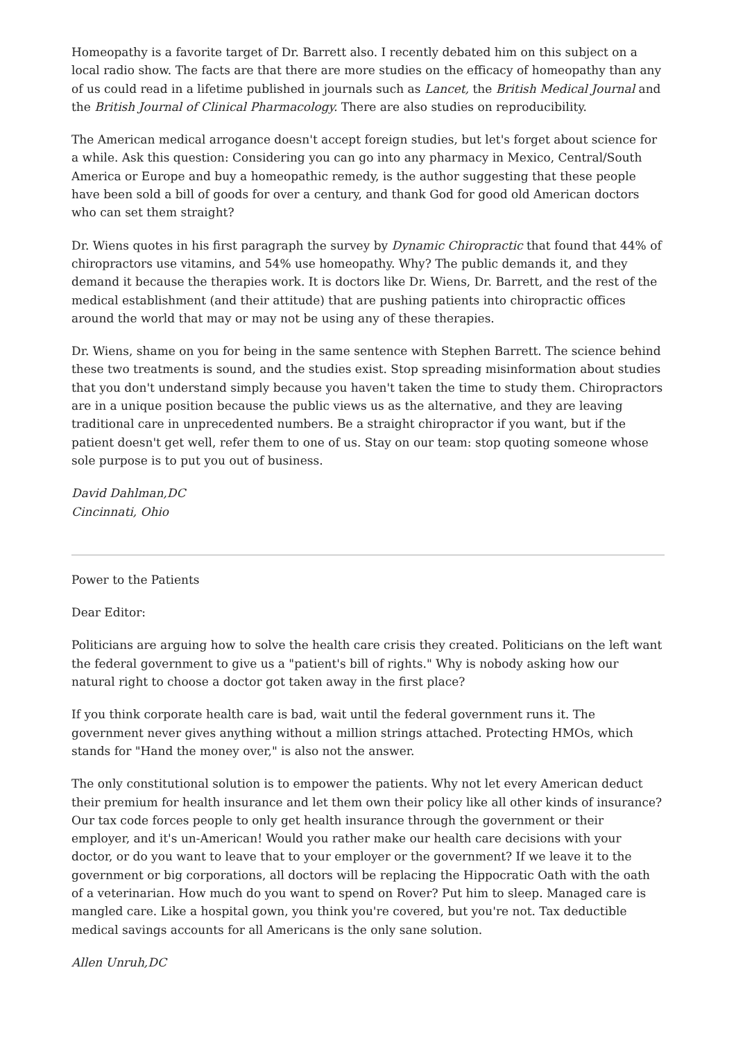Homeopathy is a favorite target of Dr. Barrett also. I recently debated him on this subject on a local radio show. The facts are that there are more studies on the efficacy of homeopathy than any of us could read in a lifetime published in journals such as Lancet, the British Medical Journal and the British Journal of Clinical Pharmacology. There are also studies on reproducibility.
The American medical arrogance doesn't accept foreign studies, but let's forget about science for a while. Ask this question: Considering you can go into any pharmacy in Mexico, Central/South America or Europe and buy a homeopathic remedy, is the author suggesting that these people have been sold a bill of goods for over a century, and thank God for good old American doctors who can set them straight?
Dr. Wiens quotes in his first paragraph the survey by Dynamic Chiropractic that found that 44% of chiropractors use vitamins, and 54% use homeopathy. Why? The public demands it, and they demand it because the therapies work. It is doctors like Dr. Wiens, Dr. Barrett, and the rest of the medical establishment (and their attitude) that are pushing patients into chiropractic offices around the world that may or may not be using any of these therapies.
Dr. Wiens, shame on you for being in the same sentence with Stephen Barrett. The science behind these two treatments is sound, and the studies exist. Stop spreading misinformation about studies that you don't understand simply because you haven't taken the time to study them. Chiropractors are in a unique position because the public views us as the alternative, and they are leaving traditional care in unprecedented numbers. Be a straight chiropractor if you want, but if the patient doesn't get well, refer them to one of us. Stay on our team: stop quoting someone whose sole purpose is to put you out of business.
David Dahlman,DC
Cincinnati, Ohio
Power to the Patients
Dear Editor:
Politicians are arguing how to solve the health care crisis they created. Politicians on the left want the federal government to give us a "patient's bill of rights." Why is nobody asking how our natural right to choose a doctor got taken away in the first place?
If you think corporate health care is bad, wait until the federal government runs it. The government never gives anything without a million strings attached. Protecting HMOs, which stands for "Hand the money over," is also not the answer.
The only constitutional solution is to empower the patients. Why not let every American deduct their premium for health insurance and let them own their policy like all other kinds of insurance? Our tax code forces people to only get health insurance through the government or their employer, and it's un-American! Would you rather make our health care decisions with your doctor, or do you want to leave that to your employer or the government? If we leave it to the government or big corporations, all doctors will be replacing the Hippocratic Oath with the oath of a veterinarian. How much do you want to spend on Rover? Put him to sleep. Managed care is mangled care. Like a hospital gown, you think you're covered, but you're not. Tax deductible medical savings accounts for all Americans is the only sane solution.
Allen Unruh,DC